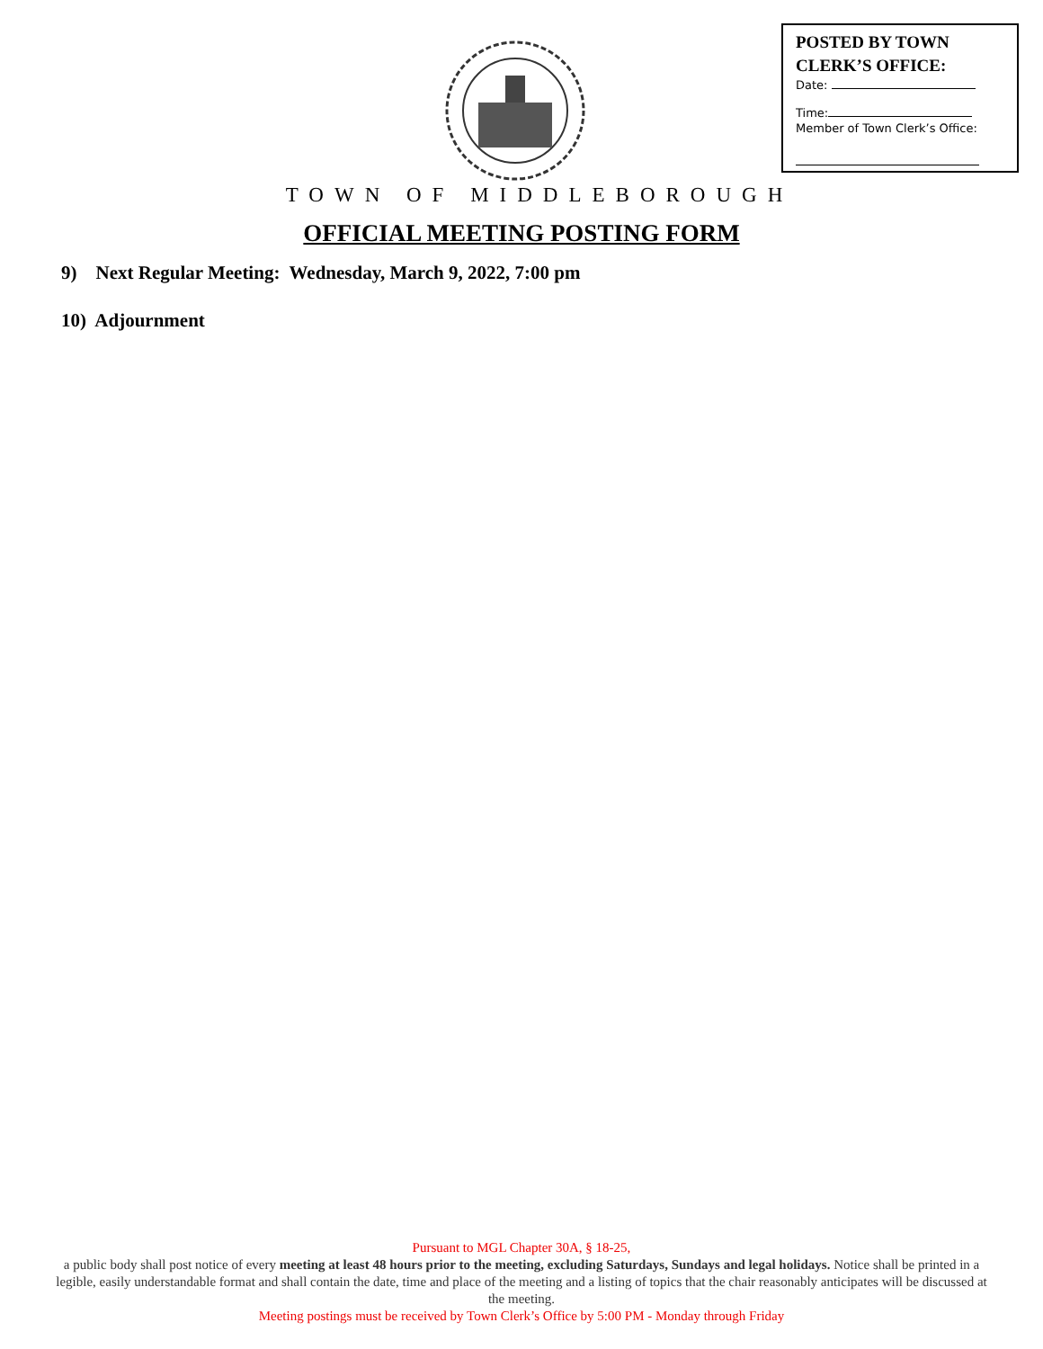POSTED BY TOWN
CLERK’S OFFICE:
Date:
Time:
Member of Town Clerk’s Office:
TOWN OF MIDDLEBOROUGH
OFFICIAL MEETING POSTING FORM
9) Next Regular Meeting: Wednesday, March 9, 2022, 7:00 pm
10) Adjournment
Pursuant to MGL Chapter 30A, § 18-25,
a public body shall post notice of every meeting at least 48 hours prior to the meeting, excluding Saturdays, Sundays and legal holidays. Notice shall be printed in a legible, easily understandable format and shall contain the date, time and place of the meeting and a listing of topics that the chair reasonably anticipates will be discussed at the meeting.
Meeting postings must be received by Town Clerk’s Office by 5:00 PM - Monday through Friday